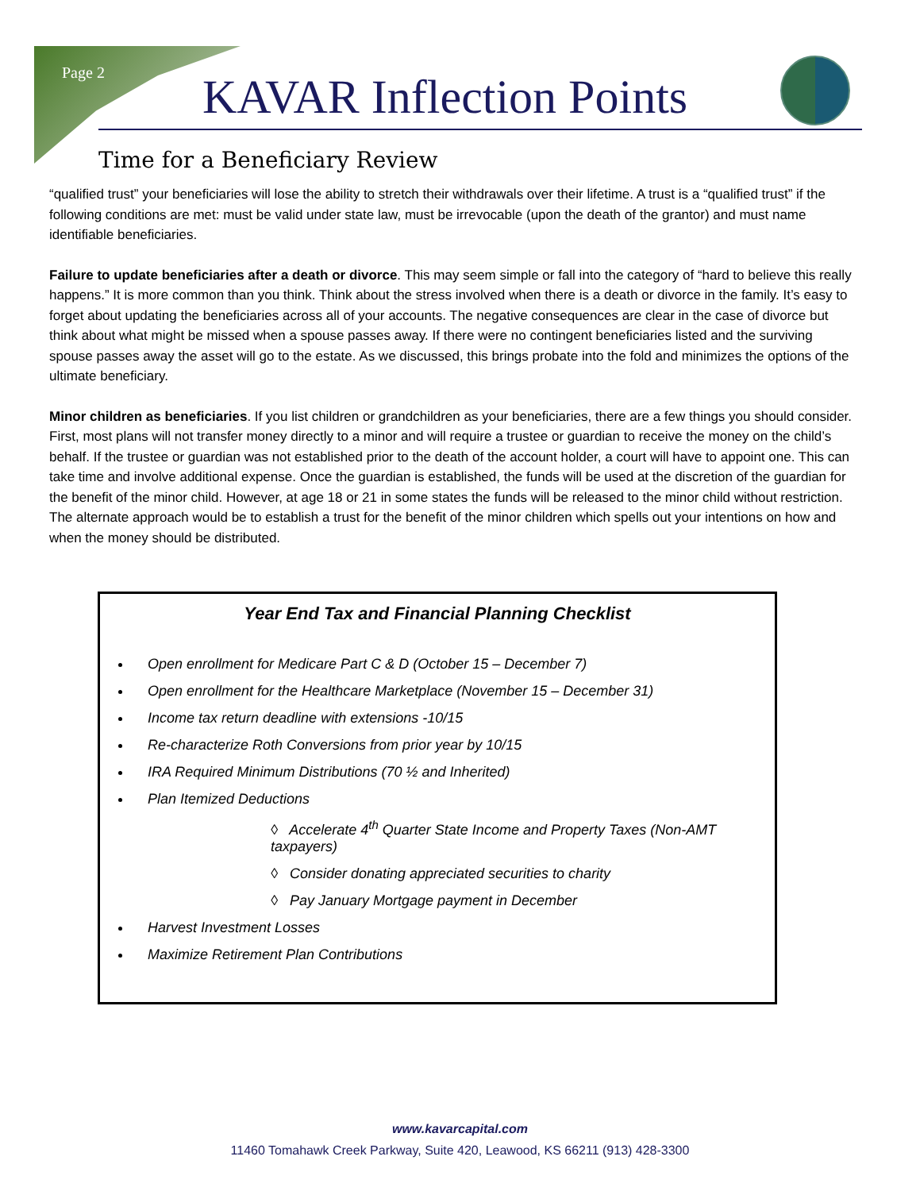Page 2 KAVAR Inflection Points
Time for a Beneficiary Review
“qualified trust” your beneficiaries will lose the ability to stretch their withdrawals over their lifetime. A trust is a “qualified trust” if the following conditions are met: must be valid under state law, must be irrevocable (upon the death of the grantor) and must name identifiable beneficiaries.
Failure to update beneficiaries after a death or divorce. This may seem simple or fall into the category of “hard to believe this really happens.” It is more common than you think. Think about the stress involved when there is a death or divorce in the family. It’s easy to forget about updating the beneficiaries across all of your accounts. The negative consequences are clear in the case of divorce but think about what might be missed when a spouse passes away. If there were no contingent beneficiaries listed and the surviving spouse passes away the asset will go to the estate. As we discussed, this brings probate into the fold and minimizes the options of the ultimate beneficiary.
Minor children as beneficiaries. If you list children or grandchildren as your beneficiaries, there are a few things you should consider. First, most plans will not transfer money directly to a minor and will require a trustee or guardian to receive the money on the child’s behalf. If the trustee or guardian was not established prior to the death of the account holder, a court will have to appoint one. This can take time and involve additional expense. Once the guardian is established, the funds will be used at the discretion of the guardian for the benefit of the minor child. However, at age 18 or 21 in some states the funds will be released to the minor child without restriction. The alternate approach would be to establish a trust for the benefit of the minor children which spells out your intentions on how and when the money should be distributed.
Year End Tax and Financial Planning Checklist
Open enrollment for Medicare Part C & D (October 15 – December 7)
Open enrollment for the Healthcare Marketplace (November 15 – December 31)
Income tax return deadline with extensions -10/15
Re-characterize Roth Conversions from prior year by 10/15
IRA Required Minimum Distributions (70 ½ and Inherited)
Plan Itemized Deductions
◊ Accelerate 4<sup>th</sup> Quarter State Income and Property Taxes (Non-AMT taxpayers)
◊ Consider donating appreciated securities to charity
◊ Pay January Mortgage payment in December
Harvest Investment Losses
Maximize Retirement Plan Contributions
www.kavarcapital.com
11460 Tomahawk Creek Parkway, Suite 420, Leawood, KS 66211 (913) 428-3300